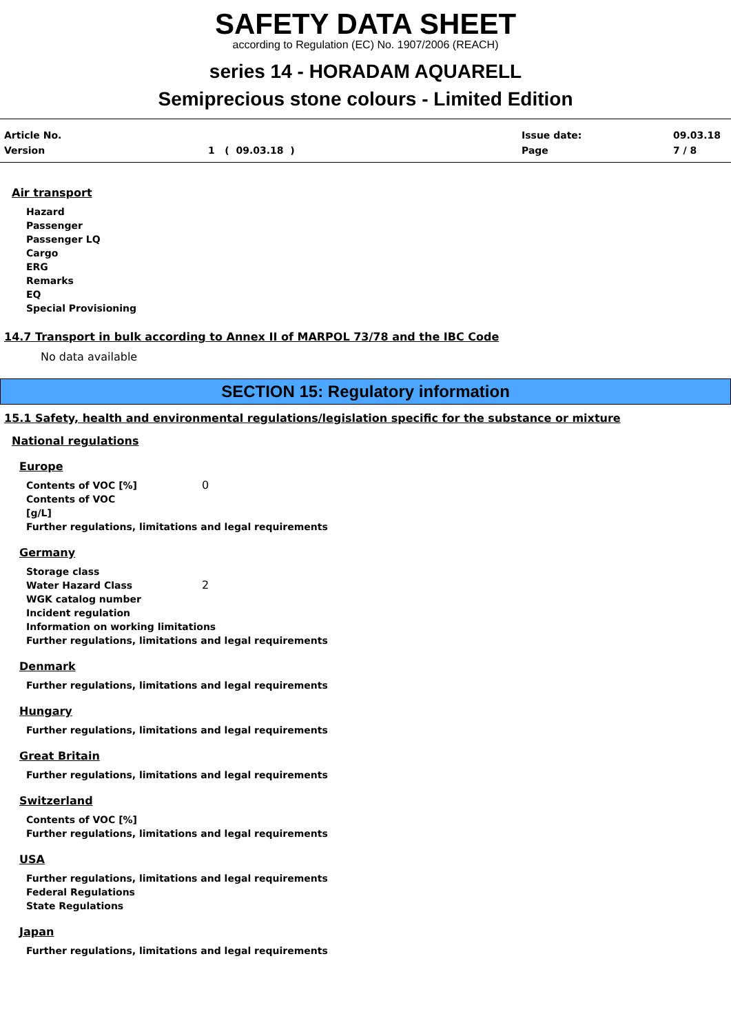SAFETY DATA SHEET
according to Regulation (EC) No. 1907/2006 (REACH)
series 14 - HORADAM AQUARELL
Semiprecious stone colours - Limited Edition
Article No.
Version
1 ( 09.03.18 ) Issue date:
Page
09.03.18
7 / 8
Air transport
Hazard
Passenger
Passenger LQ
Cargo
ERG
Remarks
EQ
Special Provisioning
14.7 Transport in bulk according to Annex II of MARPOL 73/78 and the IBC Code
No data available
SECTION 15: Regulatory information
15.1 Safety, health and environmental regulations/legislation specific for the substance or mixture
National regulations
Europe
Contents of VOC [%] 0
Contents of VOC
[g/L]
Further regulations, limitations and legal requirements
Germany
Storage class
Water Hazard Class 2
WGK catalog number
Incident regulation
Information on working limitations
Further regulations, limitations and legal requirements
Denmark
Further regulations, limitations and legal requirements
Hungary
Further regulations, limitations and legal requirements
Great Britain
Further regulations, limitations and legal requirements
Switzerland
Contents of VOC [%]
Further regulations, limitations and legal requirements
USA
Further regulations, limitations and legal requirements
Federal Regulations
State Regulations
Japan
Further regulations, limitations and legal requirements